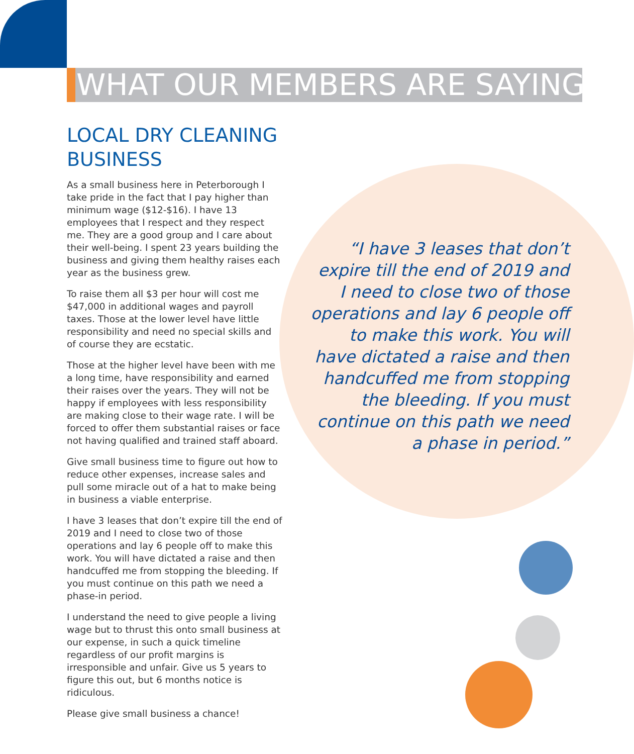WHAT OUR MEMBERS ARE SAYING
LOCAL DRY CLEANING BUSINESS
As a small business here in Peterborough I take pride in the fact that I pay higher than minimum wage ($12-$16). I have 13 employees that I respect and they respect me. They are a good group and I care about their well-being. I spent 23 years building the business and giving them healthy raises each year as the business grew.
To raise them all $3 per hour will cost me $47,000 in additional wages and payroll taxes. Those at the lower level have little responsibility and need no special skills and of course they are ecstatic.
Those at the higher level have been with me a long time, have responsibility and earned their raises over the years. They will not be happy if employees with less responsibility are making close to their wage rate. I will be forced to offer them substantial raises or face not having qualified and trained staff aboard.
Give small business time to figure out how to reduce other expenses, increase sales and pull some miracle out of a hat to make being in business a viable enterprise.
I have 3 leases that don’t expire till the end of 2019 and I need to close two of those operations and lay 6 people off to make this work. You will have dictated a raise and then handcuffed me from stopping the bleeding. If you must continue on this path we need a phase-in period.
I understand the need to give people a living wage but to thrust this onto small business at our expense, in such a quick timeline regardless of our profit margins is irresponsible and unfair. Give us 5 years to figure this out, but 6 months notice is ridiculous.
Please give small business a chance!
“I have 3 leases that don’t expire till the end of 2019 and I need to close two of those operations and lay 6 people off to make this work. You will have dictated a raise and then handcuffed me from stopping the bleeding. If you must continue on this path we need a phase in period.”